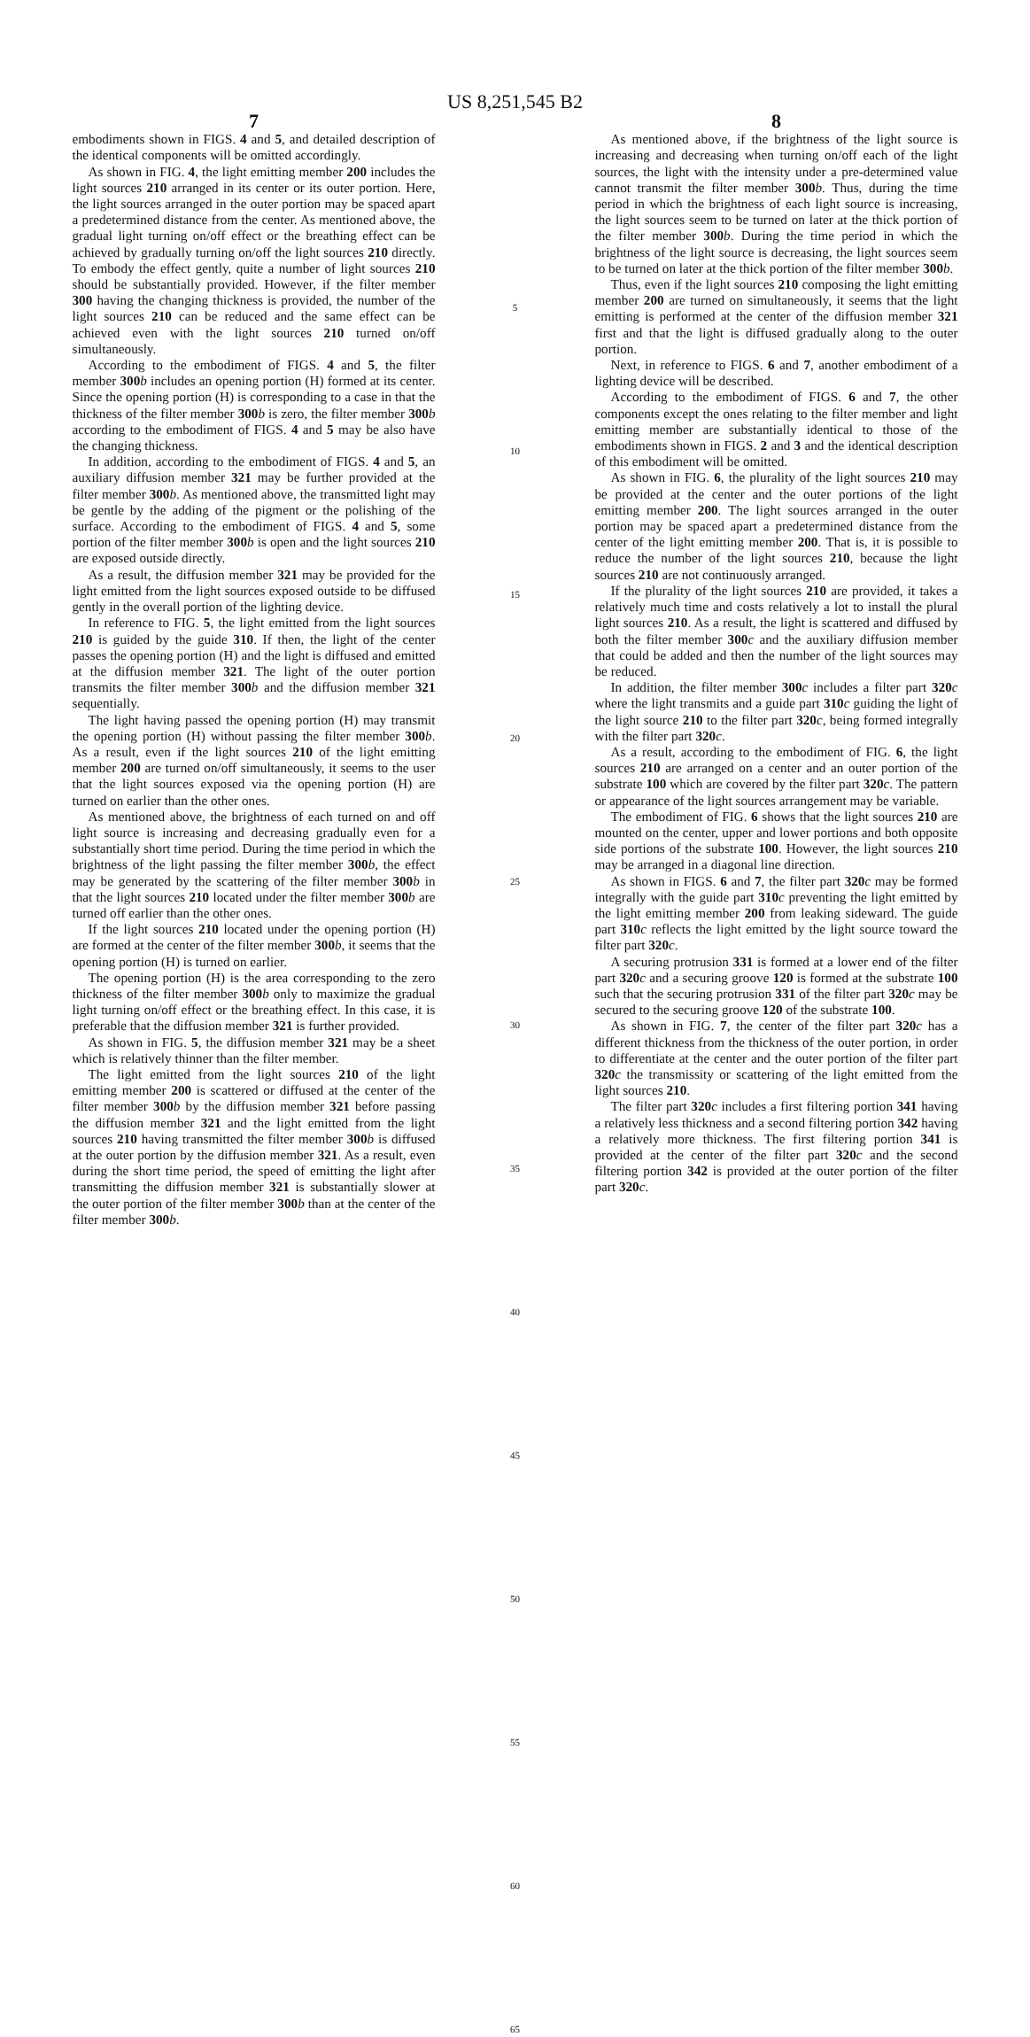US 8,251,545 B2
7
embodiments shown in FIGS. 4 and 5, and detailed description of the identical components will be omitted accordingly.
As shown in FIG. 4, the light emitting member 200 includes the light sources 210 arranged in its center or its outer portion. Here, the light sources arranged in the outer portion may be spaced apart a predetermined distance from the center. As mentioned above, the gradual light turning on/off effect or the breathing effect can be achieved by gradually turning on/off the light sources 210 directly. To embody the effect gently, quite a number of light sources 210 should be substantially provided. However, if the filter member 300 having the changing thickness is provided, the number of the light sources 210 can be reduced and the same effect can be achieved even with the light sources 210 turned on/off simultaneously.
According to the embodiment of FIGS. 4 and 5, the filter member 300 b includes an opening portion (H) formed at its center. Since the opening portion (H) is corresponding to a case in that the thickness of the filter member 300 b is zero, the filter member 300 b according to the embodiment of FIGS. 4 and 5 may be also have the changing thickness.
In addition, according to the embodiment of FIGS. 4 and 5, an auxiliary diffusion member 321 may be further provided at the filter member 300 b. As mentioned above, the transmitted light may be gentle by the adding of the pigment or the polishing of the surface. According to the embodiment of FIGS. 4 and 5, some portion of the filter member 300 b is open and the light sources 210 are exposed outside directly.
As a result, the diffusion member 321 may be provided for the light emitted from the light sources exposed outside to be diffused gently in the overall portion of the lighting device.
In reference to FIG. 5, the light emitted from the light sources 210 is guided by the guide 310. If then, the light of the center passes the opening portion (H) and the light is diffused and emitted at the diffusion member 321. The light of the outer portion transmits the filter member 300 b and the diffusion member 321 sequentially.
The light having passed the opening portion (H) may transmit the opening portion (H) without passing the filter member 300 b. As a result, even if the light sources 210 of the light emitting member 200 are turned on/off simultaneously, it seems to the user that the light sources exposed via the opening portion (H) are turned on earlier than the other ones.
As mentioned above, the brightness of each turned on and off light source is increasing and decreasing gradually even for a substantially short time period. During the time period in which the brightness of the light passing the filter member 300 b, the effect may be generated by the scattering of the filter member 300 b in that the light sources 210 located under the filter member 300 b are turned off earlier than the other ones.
If the light sources 210 located under the opening portion (H) are formed at the center of the filter member 300 b, it seems that the opening portion (H) is turned on earlier.
The opening portion (H) is the area corresponding to the zero thickness of the filter member 300 b only to maximize the gradual light turning on/off effect or the breathing effect. In this case, it is preferable that the diffusion member 321 is further provided.
As shown in FIG. 5, the diffusion member 321 may be a sheet which is relatively thinner than the filter member.
The light emitted from the light sources 210 of the light emitting member 200 is scattered or diffused at the center of the filter member 300 b by the diffusion member 321 before passing the diffusion member 321 and the light emitted from the light sources 210 having transmitted the filter member 300 b is diffused at the outer portion by the diffusion member 321. As a result, even during the short time period, the speed of emitting the light after transmitting the diffusion member 321 is substantially slower at the outer portion of the filter member 300 b than at the center of the filter member 300 b.
5
10
15
20
25
30
35
40
45
50
55
60
65
8
As mentioned above, if the brightness of the light source is increasing and decreasing when turning on/off each of the light sources, the light with the intensity under a pre-determined value cannot transmit the filter member 300 b. Thus, during the time period in which the brightness of each light source is increasing, the light sources seem to be turned on later at the thick portion of the filter member 300 b. During the time period in which the brightness of the light source is decreasing, the light sources seem to be turned on later at the thick portion of the filter member 300 b.
Thus, even if the light sources 210 composing the light emitting member 200 are turned on simultaneously, it seems that the light emitting is performed at the center of the diffusion member 321 first and that the light is diffused gradually along to the outer portion.
Next, in reference to FIGS. 6 and 7, another embodiment of a lighting device will be described.
According to the embodiment of FIGS. 6 and 7, the other components except the ones relating to the filter member and light emitting member are substantially identical to those of the embodiments shown in FIGS. 2 and 3 and the identical description of this embodiment will be omitted.
As shown in FIG. 6, the plurality of the light sources 210 may be provided at the center and the outer portions of the light emitting member 200. The light sources arranged in the outer portion may be spaced apart a predetermined distance from the center of the light emitting member 200. That is, it is possible to reduce the number of the light sources 210, because the light sources 210 are not continuously arranged.
If the plurality of the light sources 210 are provided, it takes a relatively much time and costs relatively a lot to install the plural light sources 210. As a result, the light is scattered and diffused by both the filter member 300 c and the auxiliary diffusion member that could be added and then the number of the light sources may be reduced.
In addition, the filter member 300 c includes a filter part 320 c where the light transmits and a guide part 310 c guiding the light of the light source 210 to the filter part 320 c, being formed integrally with the filter part 320 c.
As a result, according to the embodiment of FIG. 6, the light sources 210 are arranged on a center and an outer portion of the substrate 100 which are covered by the filter part 320 c. The pattern or appearance of the light sources arrangement may be variable.
The embodiment of FIG. 6 shows that the light sources 210 are mounted on the center, upper and lower portions and both opposite side portions of the substrate 100. However, the light sources 210 may be arranged in a diagonal line direction.
As shown in FIGS. 6 and 7, the filter part 320 c may be formed integrally with the guide part 310 c preventing the light emitted by the light emitting member 200 from leaking sideward. The guide part 310 c reflects the light emitted by the light source toward the filter part 320 c.
A securing protrusion 331 is formed at a lower end of the filter part 320 c and a securing groove 120 is formed at the substrate 100 such that the securing protrusion 331 of the filter part 320 c may be secured to the securing groove 120 of the substrate 100.
As shown in FIG. 7, the center of the filter part 320 c has a different thickness from the thickness of the outer portion, in order to differentiate at the center and the outer portion of the filter part 320 c the transmissity or scattering of the light emitted from the light sources 210.
The filter part 320 c includes a first filtering portion 341 having a relatively less thickness and a second filtering portion 342 having a relatively more thickness. The first filtering portion 341 is provided at the center of the filter part 320 c and the second filtering portion 342 is provided at the outer portion of the filter part 320 c.